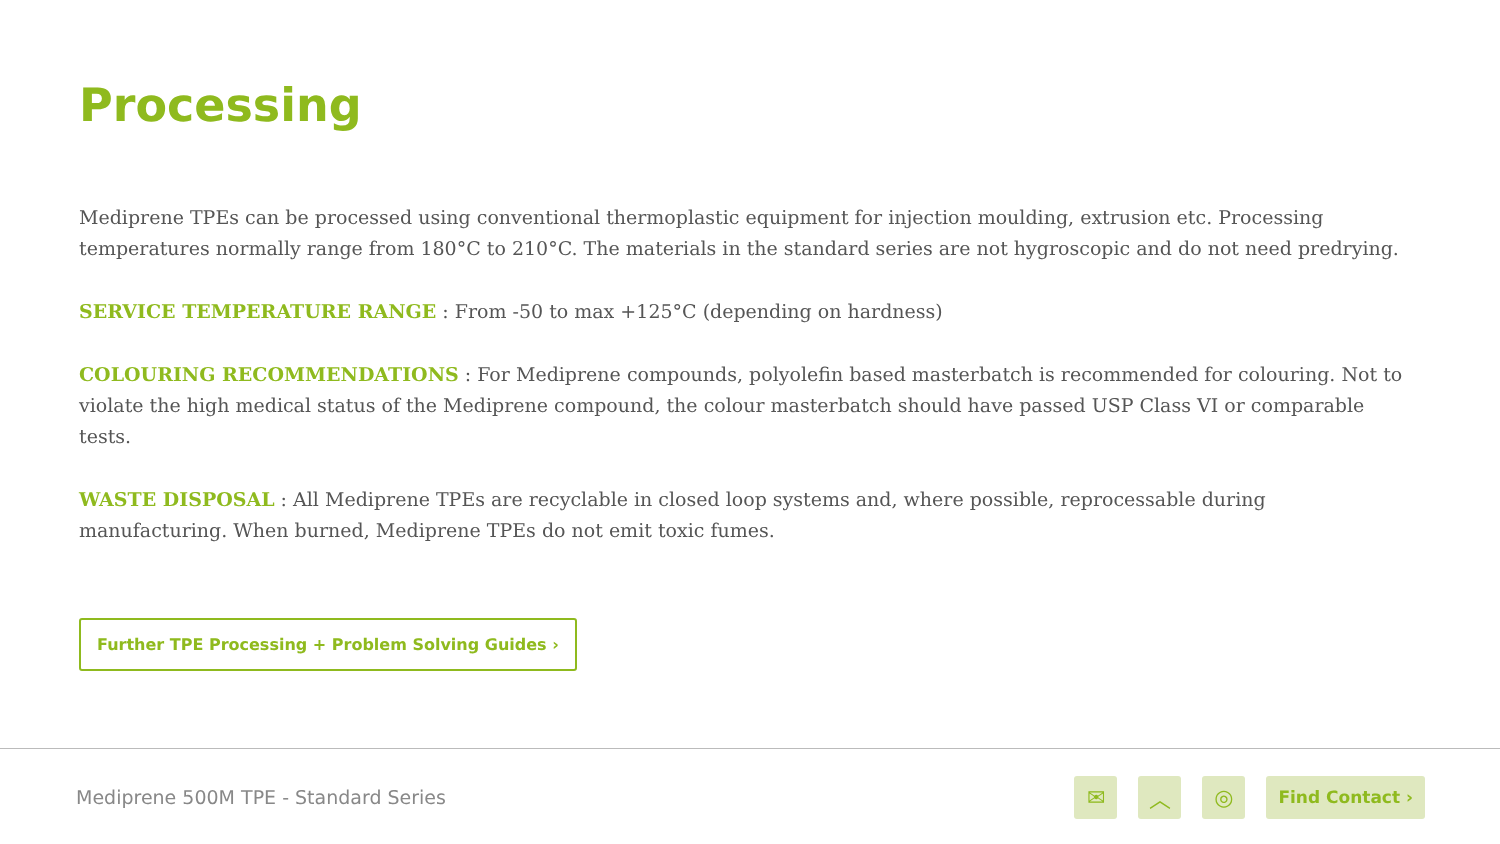Processing
Mediprene TPEs can be processed using conventional thermoplastic equipment for injection moulding, extrusion etc. Processing temperatures normally range from 180°C to 210°C. The materials in the standard series are not hygroscopic and do not need predrying.
SERVICE TEMPERATURE RANGE : From -50 to max +125°C (depending on hardness)
COLOURING RECOMMENDATIONS : For Mediprene compounds, polyolefin based masterbatch is recommended for colouring. Not to violate the high medical status of the Mediprene compound, the colour masterbatch should have passed USP Class VI or comparable tests.
WASTE DISPOSAL : All Mediprene TPEs are recyclable in closed loop systems and, where possible, reprocessable during manufacturing. When burned, Mediprene TPEs do not emit toxic fumes.
Further TPE Processing + Problem Solving Guides ›
Mediprene 500M TPE - Standard Series
✉ ︿ ◎
Find Contact ›